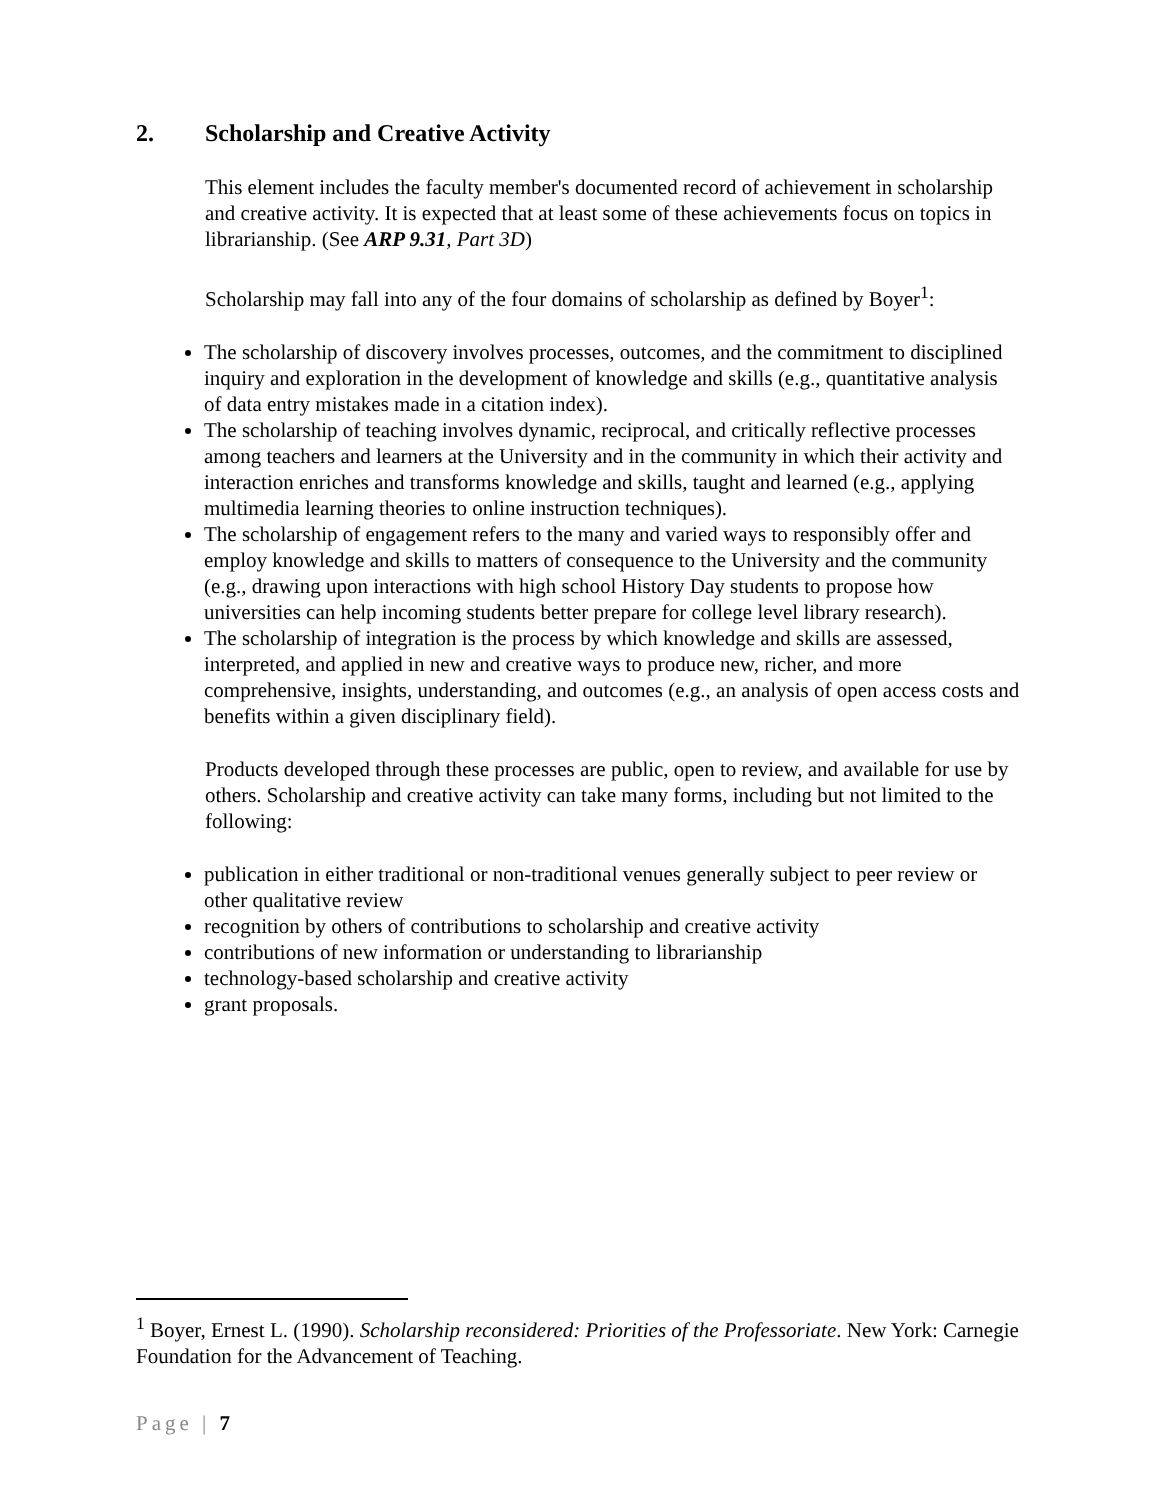2. Scholarship and Creative Activity
This element includes the faculty member's documented record of achievement in scholarship and creative activity. It is expected that at least some of these achievements focus on topics in librarianship. (See ARP 9.31, Part 3D)
Scholarship may fall into any of the four domains of scholarship as defined by Boyer<sup>1</sup>:
The scholarship of discovery involves processes, outcomes, and the commitment to disciplined inquiry and exploration in the development of knowledge and skills (e.g., quantitative analysis of data entry mistakes made in a citation index).
The scholarship of teaching involves dynamic, reciprocal, and critically reflective processes among teachers and learners at the University and in the community in which their activity and interaction enriches and transforms knowledge and skills, taught and learned (e.g., applying multimedia learning theories to online instruction techniques).
The scholarship of engagement refers to the many and varied ways to responsibly offer and employ knowledge and skills to matters of consequence to the University and the community (e.g., drawing upon interactions with high school History Day students to propose how universities can help incoming students better prepare for college level library research).
The scholarship of integration is the process by which knowledge and skills are assessed, interpreted, and applied in new and creative ways to produce new, richer, and more comprehensive, insights, understanding, and outcomes (e.g., an analysis of open access costs and benefits within a given disciplinary field).
Products developed through these processes are public, open to review, and available for use by others. Scholarship and creative activity can take many forms, including but not limited to the following:
publication in either traditional or non-traditional venues generally subject to peer review or other qualitative review
recognition by others of contributions to scholarship and creative activity
contributions of new information or understanding to librarianship
technology-based scholarship and creative activity
grant proposals.
<sup>1</sup> Boyer, Ernest L. (1990). Scholarship reconsidered: Priorities of the Professoriate. New York: Carnegie Foundation for the Advancement of Teaching.
Page | 7